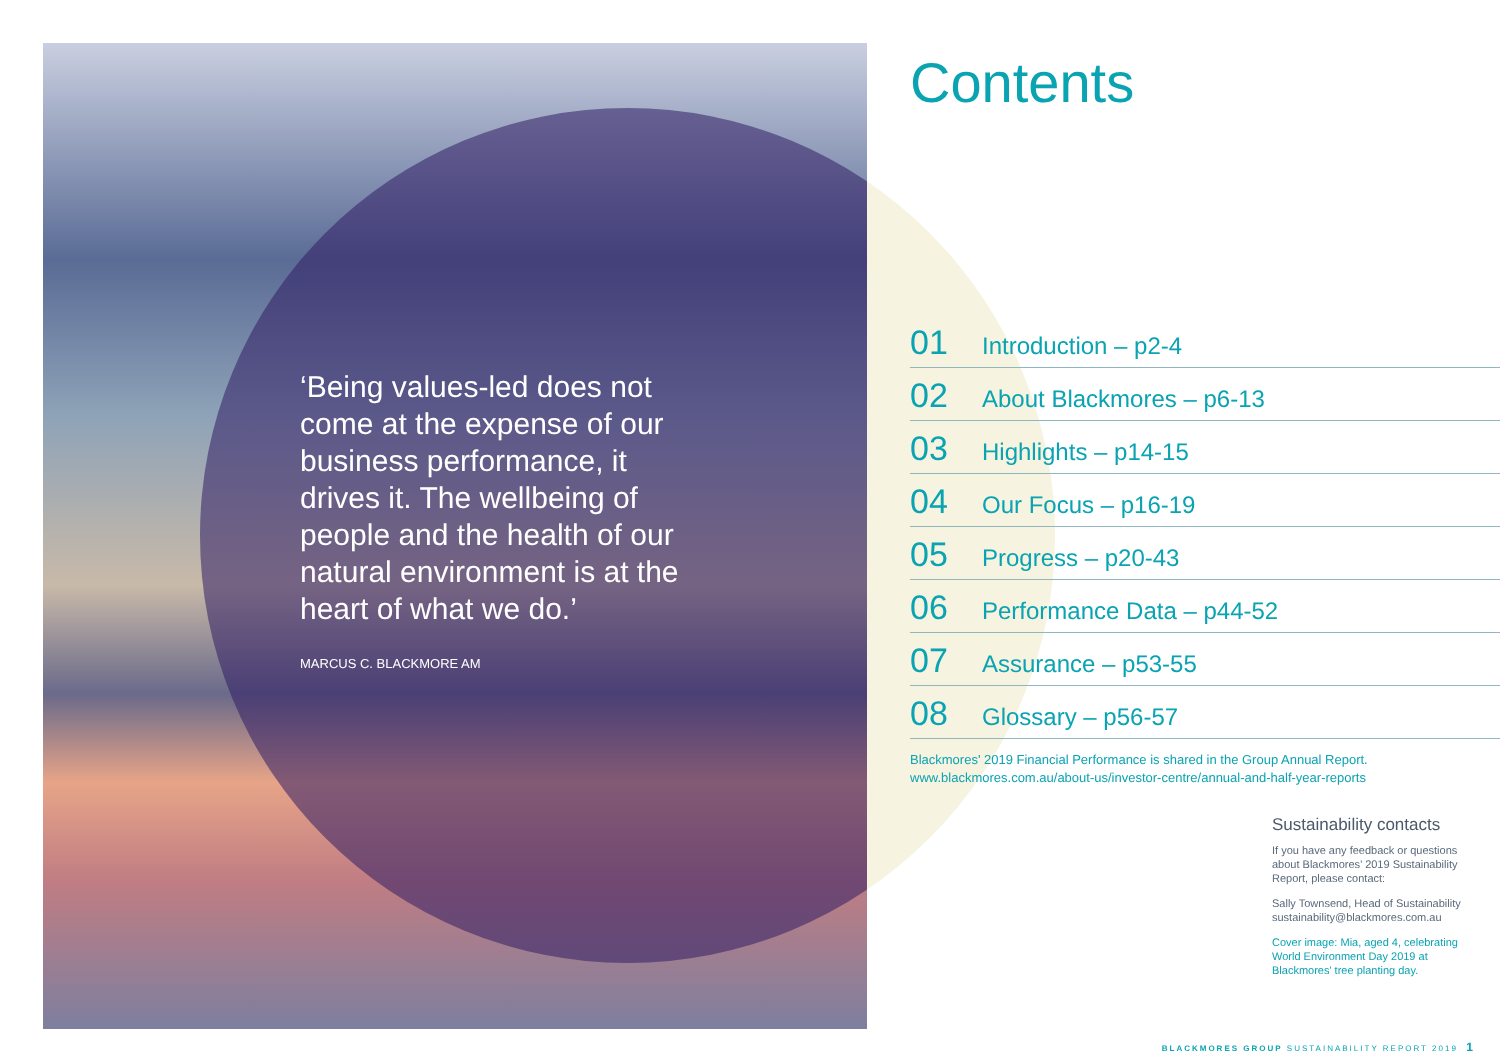‘Being values-led does not come at the expense of our business performance, it drives it. The wellbeing of people and the health of our natural environment is at the heart of what we do.’
MARCUS C. BLACKMORE AM
Contents
01 Introduction – p2-4
02 About Blackmores – p6-13
03 Highlights – p14-15
04 Our Focus – p16-19
05 Progress – p20-43
06 Performance Data – p44-52
07 Assurance – p53-55
08 Glossary – p56-57
Blackmores' 2019 Financial Performance is shared in the Group Annual Report.
www.blackmores.com.au/about-us/investor-centre/annual-and-half-year-reports
Sustainability contacts
If you have any feedback or questions about Blackmores’ 2019 Sustainability Report, please contact:
Sally Townsend, Head of Sustainability
sustainability@blackmores.com.au
Cover image: Mia, aged 4, celebrating World Environment Day 2019 at Blackmores' tree planting day.
BLACKMORES GROUP SUSTAINABILITY REPORT 2019 1